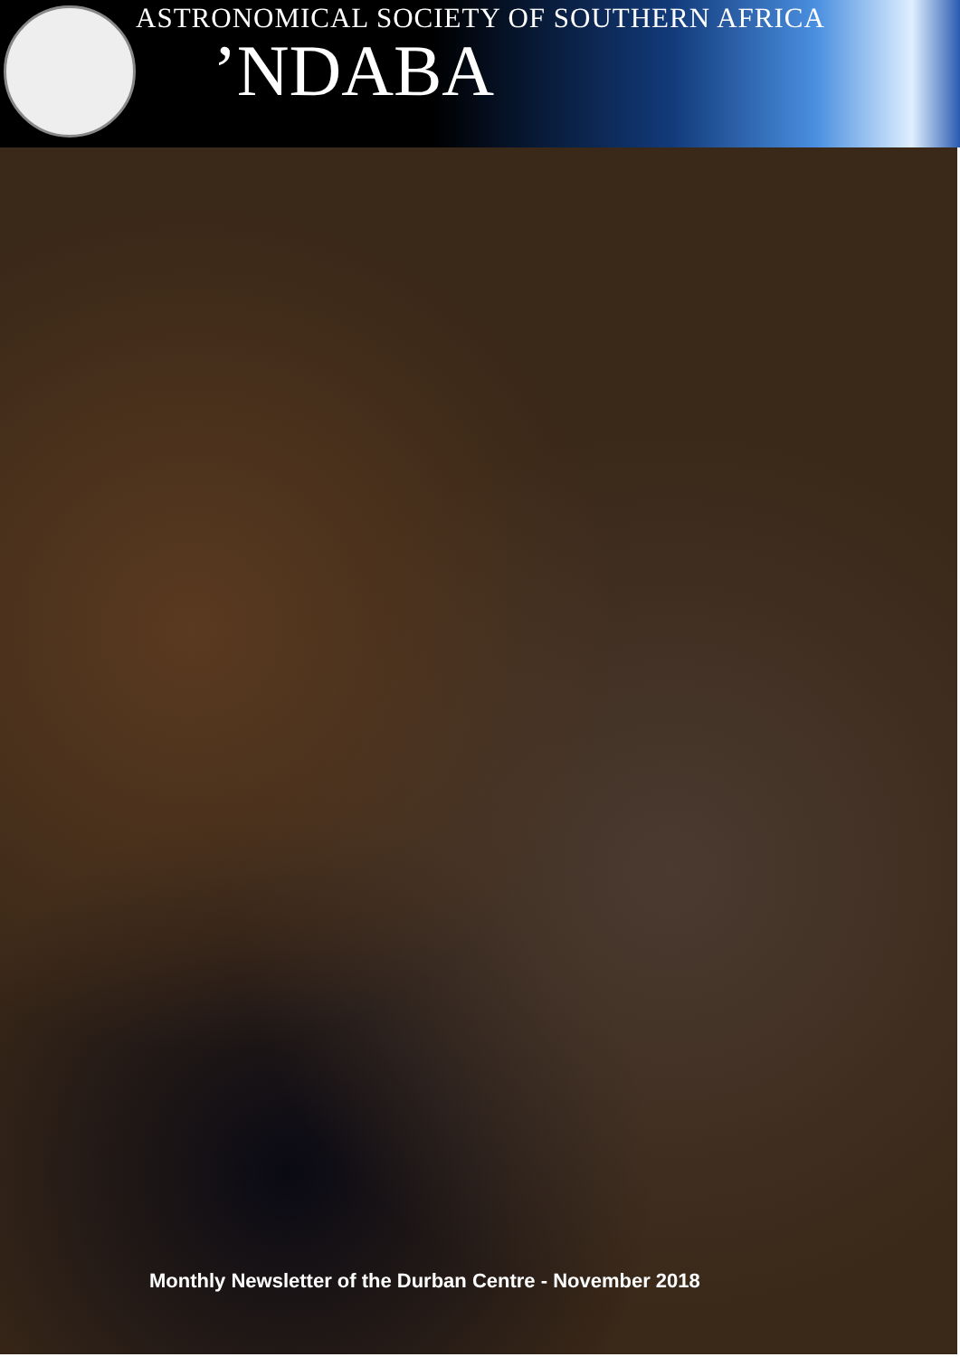ASTRONOMICAL SOCIETY OF SOUTHERN AFRICA
’NDABA
Monthly Newsletter of the Durban Centre - November 2018